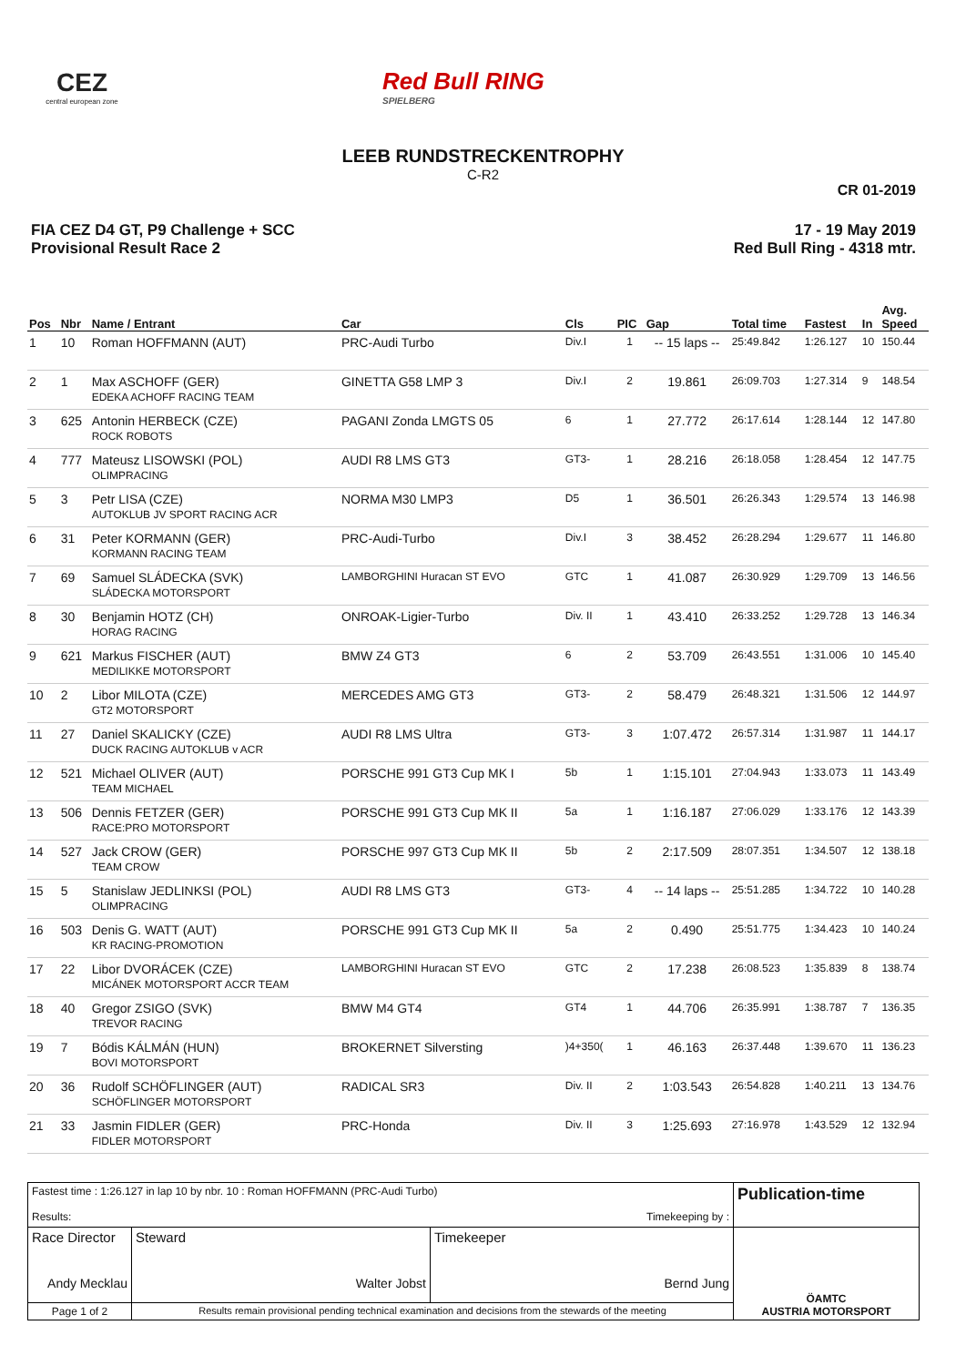CEZ
central european zone
Red Bull RING
SPIELBERG
LEEB RUNDSTRECKENTROPHY
C-R2
CR 01-2019
FIA CEZ D4 GT, P9 Challenge + SCC
Provisional Result Race 2
17 - 19 May 2019
Red Bull Ring - 4318 mtr.
| Pos | Nbr | Name / Entrant | Car | Cls | PIC | Gap | Total time | Fastest | In | Avg. Speed |
| --- | --- | --- | --- | --- | --- | --- | --- | --- | --- | --- |
| 1 | 10 | Roman HOFFMANN (AUT) | PRC-Audi Turbo | Div.I | 1 | -- 15 laps -- | 25:49.842 | 1:26.127 | 10 | 150.44 |
| 2 | 1 | Max ASCHOFF (GER) EDEKA ACHOFF RACING TEAM | GINETTA G58 LMP 3 | Div.I | 2 | 19.861 | 26:09.703 | 1:27.314 | 9 | 148.54 |
| 3 | 625 | Antonin HERBECK (CZE) ROCK ROBOTS | PAGANI Zonda LMGTS 05 | 6 | 1 | 27.772 | 26:17.614 | 1:28.144 | 12 | 147.80 |
| 4 | 777 | Mateusz LISOWSKI (POL) OLIMPRACING | AUDI R8 LMS GT3 | GT3- | 1 | 28.216 | 26:18.058 | 1:28.454 | 12 | 147.75 |
| 5 | 3 | Petr LISA (CZE) AUTOKLUB JV SPORT RACING ACR | NORMA M30 LMP3 | D5 | 1 | 36.501 | 26:26.343 | 1:29.574 | 13 | 146.98 |
| 6 | 31 | Peter KORMANN (GER) KORMANN RACING TEAM | PRC-Audi-Turbo | Div.I | 3 | 38.452 | 26:28.294 | 1:29.677 | 11 | 146.80 |
| 7 | 69 | Samuel SLÁDECKA (SVK) SLÁDECKA MOTORSPORT | LAMBORGHINI Huracan ST EVO | GTC | 1 | 41.087 | 26:30.929 | 1:29.709 | 13 | 146.56 |
| 8 | 30 | Benjamin HOTZ (CH) HORAG RACING | ONROAK-Ligier-Turbo | Div. II | 1 | 43.410 | 26:33.252 | 1:29.728 | 13 | 146.34 |
| 9 | 621 | Markus FISCHER (AUT) MEDILIKKE MOTORSPORT | BMW Z4 GT3 | 6 | 2 | 53.709 | 26:43.551 | 1:31.006 | 10 | 145.40 |
| 10 | 2 | Libor MILOTA (CZE) GT2 MOTORSPORT | MERCEDES AMG GT3 | GT3- | 2 | 58.479 | 26:48.321 | 1:31.506 | 12 | 144.97 |
| 11 | 27 | Daniel SKALICKY (CZE) DUCK RACING AUTOKLUB v ACR | AUDI R8 LMS Ultra | GT3- | 3 | 1:07.472 | 26:57.314 | 1:31.987 | 11 | 144.17 |
| 12 | 521 | Michael OLIVER (AUT) TEAM MICHAEL | PORSCHE 991 GT3 Cup MK I | 5b | 1 | 1:15.101 | 27:04.943 | 1:33.073 | 11 | 143.49 |
| 13 | 506 | Dennis FETZER (GER) RACE:PRO MOTORSPORT | PORSCHE 991 GT3 Cup MK II | 5a | 1 | 1:16.187 | 27:06.029 | 1:33.176 | 12 | 143.39 |
| 14 | 527 | Jack CROW (GER) TEAM CROW | PORSCHE 997 GT3 Cup MK II | 5b | 2 | 2:17.509 | 28:07.351 | 1:34.507 | 12 | 138.18 |
| 15 | 5 | Stanislaw JEDLINKSI (POL) OLIMPRACING | AUDI R8 LMS GT3 | GT3- | 4 | -- 14 laps -- | 25:51.285 | 1:34.722 | 10 | 140.28 |
| 16 | 503 | Denis G. WATT (AUT) KR RACING-PROMOTION | PORSCHE 991 GT3 Cup MK II | 5a | 2 | 0.490 | 25:51.775 | 1:34.423 | 10 | 140.24 |
| 17 | 22 | Libor DVORÁCEK (CZE) MICÁNEK MOTORSPORT ACCR TEAM | LAMBORGHINI Huracan ST EVO | GTC | 2 | 17.238 | 26:08.523 | 1:35.839 | 8 | 138.74 |
| 18 | 40 | Gregor ZSIGO (SVK) TREVOR RACING | BMW M4 GT4 | GT4 | 1 | 44.706 | 26:35.991 | 1:38.787 | 7 | 136.35 |
| 19 | 7 | Bódis KÁLMÁN (HUN) BOVI MOTORSPORT | BROKERNET Silversting | )4+350( | 1 | 46.163 | 26:37.448 | 1:39.670 | 11 | 136.23 |
| 20 | 36 | Rudolf SCHÖFLINGER (AUT) SCHÖFLINGER MOTORSPORT | RADICAL SR3 | Div. II | 2 | 1:03.543 | 26:54.828 | 1:40.211 | 13 | 134.76 |
| 21 | 33 | Jasmin FIDLER (GER) FIDLER MOTORSPORT | PRC-Honda | Div. II | 3 | 1:25.693 | 27:16.978 | 1:43.529 | 12 | 132.94 |
| Fastest time : 1:26.127 in lap 10 by nbr. 10 : Roman HOFFMANN (PRC-Audi Turbo) Results: Timekeeping by : | | | | Publication-time |
| Race Director Andy Mecklau | | Steward Walter Jobst | Timekeeper Bernd Jung | ÖAMTC AUSTRIA MOTORSPORT |
| Page 1 of 2 | Results remain provisional pending technical examination and decisions from the stewards of the meeting | | | |